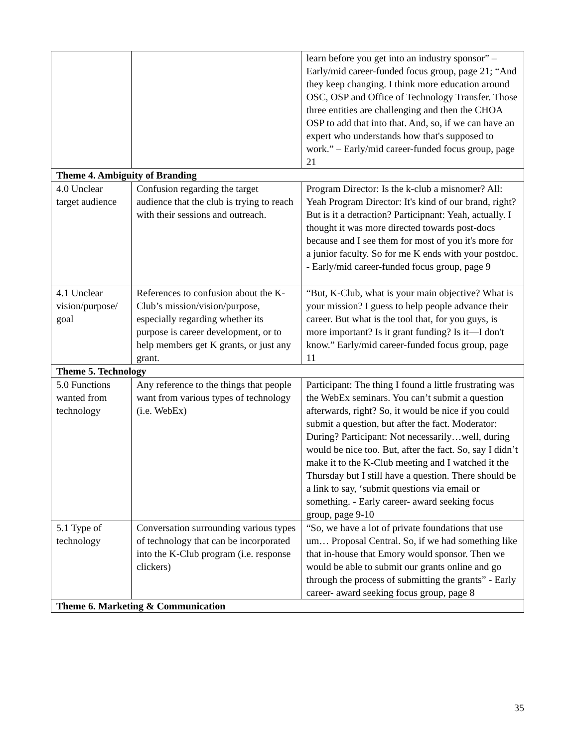| | | learn before you get into an industry sponsor” – Early/mid career-funded focus group, page 21; “And they keep changing. I think more education around OSC, OSP and Office of Technology Transfer. Those three entities are challenging and then the CHOA OSP to add that into that. And, so, if we can have an expert who understands how that's supposed to work.” – Early/mid career-funded focus group, page 21 |
| Theme 4. Ambiguity of Branding | | |
| 4.0 Unclear target audience | Confusion regarding the target audience that the club is trying to reach with their sessions and outreach. | Program Director: Is the k-club a misnomer? All: Yeah Program Director: It's kind of our brand, right? But is it a detraction? Participnant: Yeah, actually. I thought it was more directed towards post-docs because and I see them for most of you it's more for a junior faculty. So for me K ends with your postdoc. - Early/mid career-funded focus group, page 9 |
| 4.1 Unclear vision/purpose/ goal | References to confusion about the K-Club’s mission/vision/purpose, especially regarding whether its purpose is career development, or to help members get K grants, or just any grant. | “But, K-Club, what is your main objective? What is your mission? I guess to help people advance their career. But what is the tool that, for you guys, is more important? Is it grant funding? Is it—I don't know.” Early/mid career-funded focus group, page 11 |
| Theme 5. Technology | | |
| 5.0 Functions wanted from technology | Any reference to the things that people want from various types of technology (i.e. WebEx) | Participant: The thing I found a little frustrating was the WebEx seminars. You can’t submit a question afterwards, right? So, it would be nice if you could submit a question, but after the fact. Moderator: During? Participant: Not necessarily…well, during would be nice too. But, after the fact. So, say I didn’t make it to the K-Club meeting and I watched it the Thursday but I still have a question. There should be a link to say, ‘submit questions via email or something. - Early career- award seeking focus group, page 9-10 |
| 5.1 Type of technology | Conversation surrounding various types of technology that can be incorporated into the K-Club program (i.e. response clickers) | “So, we have a lot of private foundations that use um… Proposal Central. So, if we had something like that in-house that Emory would sponsor. Then we would be able to submit our grants online and go through the process of submitting the grants” - Early career- award seeking focus group, page 8 |
| Theme 6. Marketing & Communication | | |
35